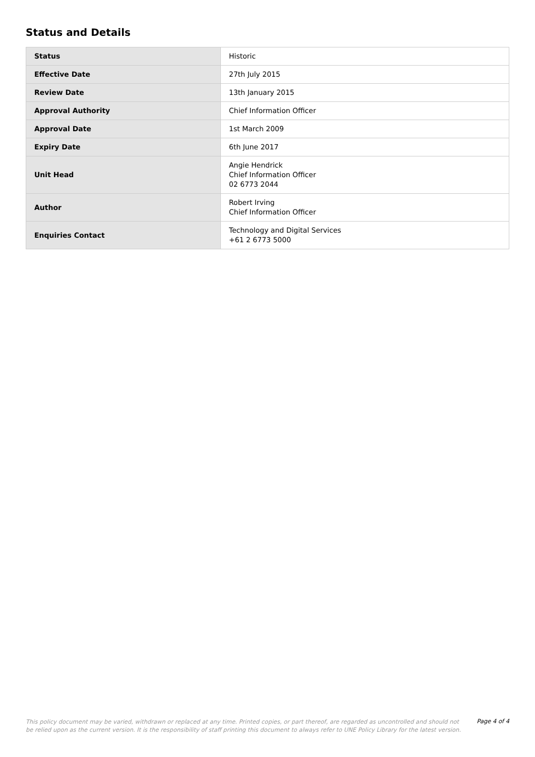Status and Details
| Status | Historic |
| Effective Date | 27th July 2015 |
| Review Date | 13th January 2015 |
| Approval Authority | Chief Information Officer |
| Approval Date | 1st March 2009 |
| Expiry Date | 6th June 2017 |
| Unit Head | Angie Hendrick Chief Information Officer 02 6773 2044 |
| Author | Robert Irving Chief Information Officer |
| Enquiries Contact | Technology and Digital Services +61 2 6773 5000 |
This policy document may be varied, withdrawn or replaced at any time. Printed copies, or part thereof, are regarded as uncontrolled and should not be relied upon as the current version. It is the responsibility of staff printing this document to always refer to UNE Policy Library for the latest version.
Page 4 of 4